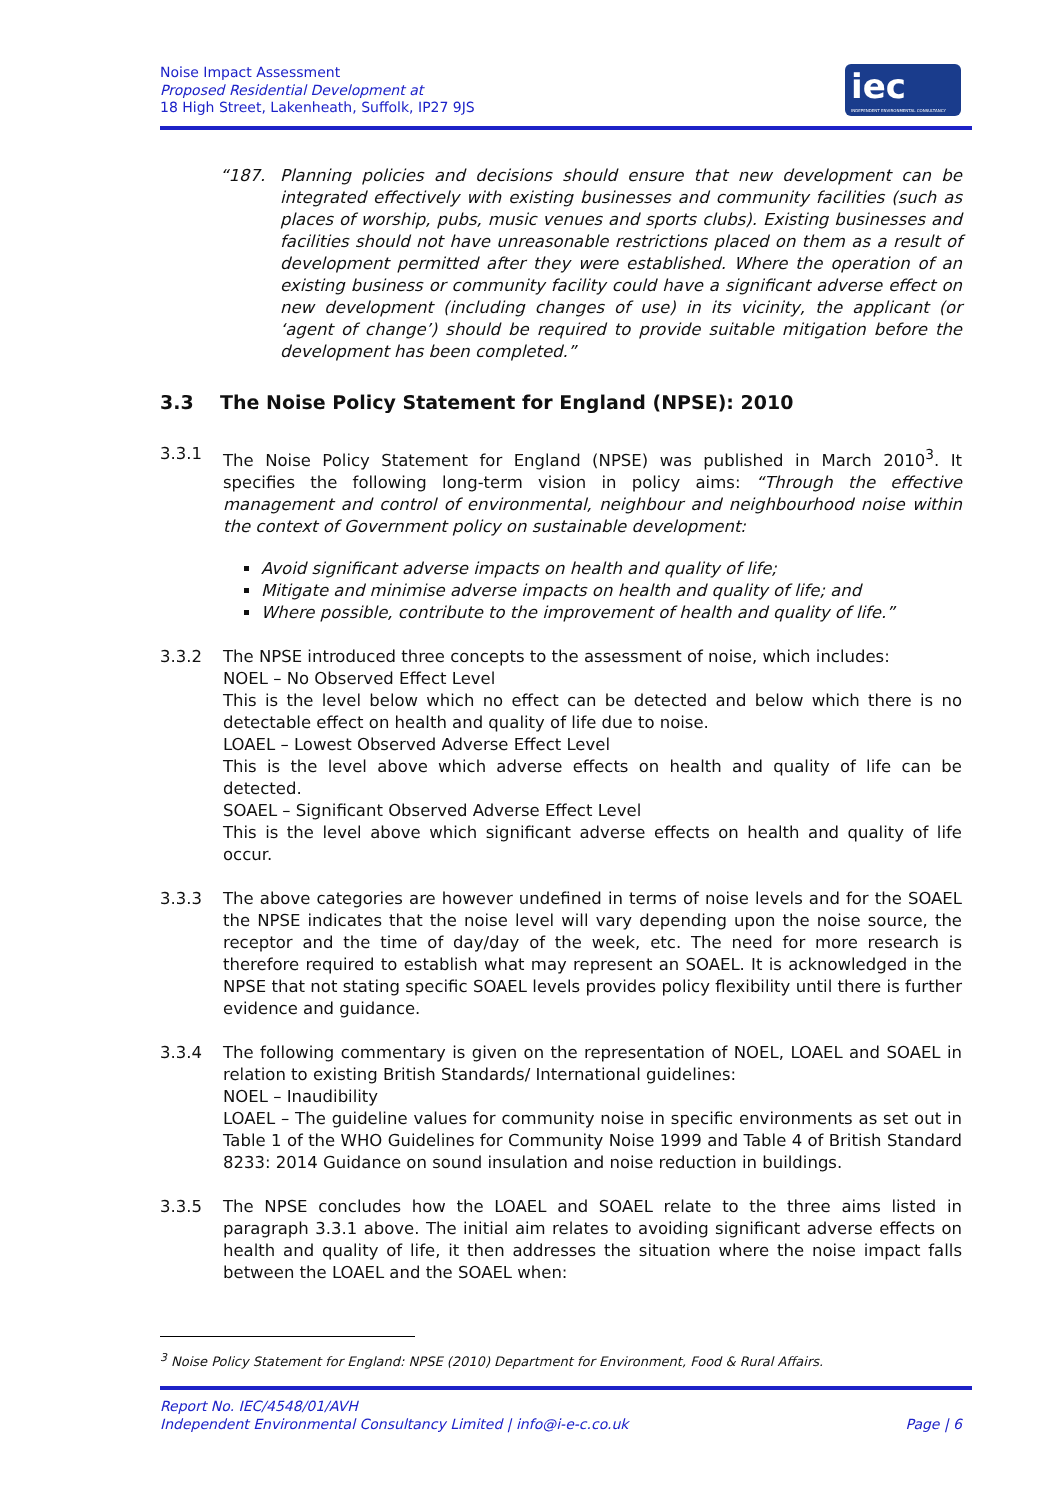Noise Impact Assessment
Proposed Residential Development at
18 High Street, Lakenheath, Suffolk, IP27 9JS
iec
INDEPENDENT ENVIRONMENTAL CONSULTANCY
“187. Planning policies and decisions should ensure that new development can be integrated effectively with existing businesses and community facilities (such as places of worship, pubs, music venues and sports clubs). Existing businesses and facilities should not have unreasonable restrictions placed on them as a result of development permitted after they were established. Where the operation of an existing business or community facility could have a significant adverse effect on new development (including changes of use) in its vicinity, the applicant (or ‘agent of change’) should be required to provide suitable mitigation before the development has been completed.”
3.3 The Noise Policy Statement for England (NPSE): 2010
3.3.1 The Noise Policy Statement for England (NPSE) was published in March 2010<sup>3</sup>. It specifies the following long-term vision in policy aims: “Through the effective management and control of environmental, neighbour and neighbourhood noise within the context of Government policy on sustainable development:
Avoid significant adverse impacts on health and quality of life;
Mitigate and minimise adverse impacts on health and quality of life; and
Where possible, contribute to the improvement of health and quality of life.”
3.3.2 The NPSE introduced three concepts to the assessment of noise, which includes:
NOEL – No Observed Effect Level
This is the level below which no effect can be detected and below which there is no detectable effect on health and quality of life due to noise.
LOAEL – Lowest Observed Adverse Effect Level
This is the level above which adverse effects on health and quality of life can be detected.
SOAEL – Significant Observed Adverse Effect Level
This is the level above which significant adverse effects on health and quality of life occur.
3.3.3 The above categories are however undefined in terms of noise levels and for the SOAEL the NPSE indicates that the noise level will vary depending upon the noise source, the receptor and the time of day/day of the week, etc. The need for more research is therefore required to establish what may represent an SOAEL. It is acknowledged in the NPSE that not stating specific SOAEL levels provides policy flexibility until there is further evidence and guidance.
3.3.4 The following commentary is given on the representation of NOEL, LOAEL and SOAEL in relation to existing British Standards/ International guidelines:
NOEL – Inaudibility
LOAEL – The guideline values for community noise in specific environments as set out in Table 1 of the WHO Guidelines for Community Noise 1999 and Table 4 of British Standard 8233: 2014 Guidance on sound insulation and noise reduction in buildings.
3.3.5 The NPSE concludes how the LOAEL and SOAEL relate to the three aims listed in paragraph 3.3.1 above. The initial aim relates to avoiding significant adverse effects on health and quality of life, it then addresses the situation where the noise impact falls between the LOAEL and the SOAEL when:
<sup>3</sup> Noise Policy Statement for England: NPSE (2010) Department for Environment, Food & Rural Affairs.
Report No. IEC/4548/01/AVH
Independent Environmental Consultancy Limited | info@i-e-c.co.uk Page | 6